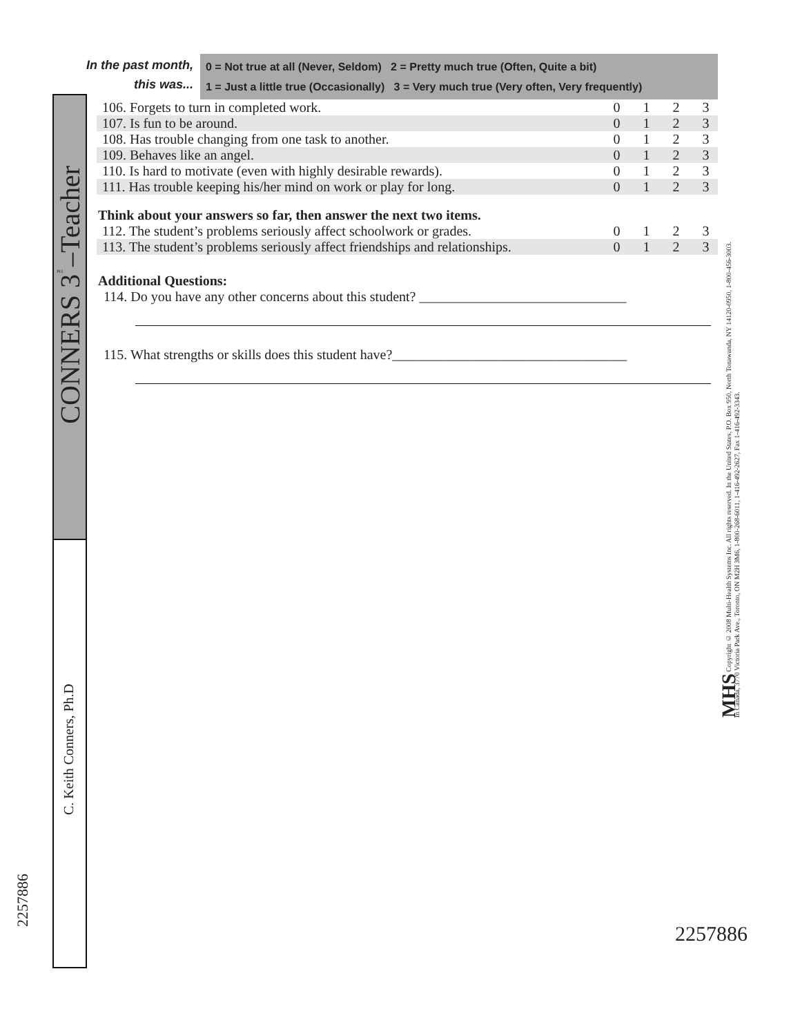CONNERS 3<sup>™</sup>–Teacher
C. Keith Conners, Ph.D
2257886
MHS Copyright © 2008 Multi-Health Systems Inc. All rights reserved. In the United States, P.O. Box 950, North Tonawanda, NY 14120-0950, 1-800-456-3003.
In Canada, 3770 Victoria Park Ave., Toronto, ON M2H 3M6, 1-800-268-6011, 1-416-492-2627, Fax 1-416-492-3343.
In the past month,
this was...
0 = Not true at all (Never, Seldom) 2 = Pretty much true (Often, Quite a bit)
1 = Just a little true (Occasionally) 3 = Very much true (Very often, Very frequently)
| 106. Forgets to turn in completed work. | 0 | 1 | 2 | 3 |
| 107. Is fun to be around. | 0 | 1 | 2 | 3 |
| 108. Has trouble changing from one task to another. | 0 | 1 | 2 | 3 |
| 109. Behaves like an angel. | 0 | 1 | 2 | 3 |
| 110. Is hard to motivate (even with highly desirable rewards). | 0 | 1 | 2 | 3 |
| 111. Has trouble keeping his/her mind on work or play for long. | 0 | 1 | 2 | 3 |
Think about your answers so far, then answer the next two items.
| 112. The student’s problems seriously affect schoolwork or grades. | 0 | 1 | 2 | 3 |
| 113. The student’s problems seriously affect friendships and relationships. | 0 | 1 | 2 | 3 |
Additional Questions:
114. Do you have any other concerns about this student? ______________________________
115. What strengths or skills does this student have?__________________________________
2257886